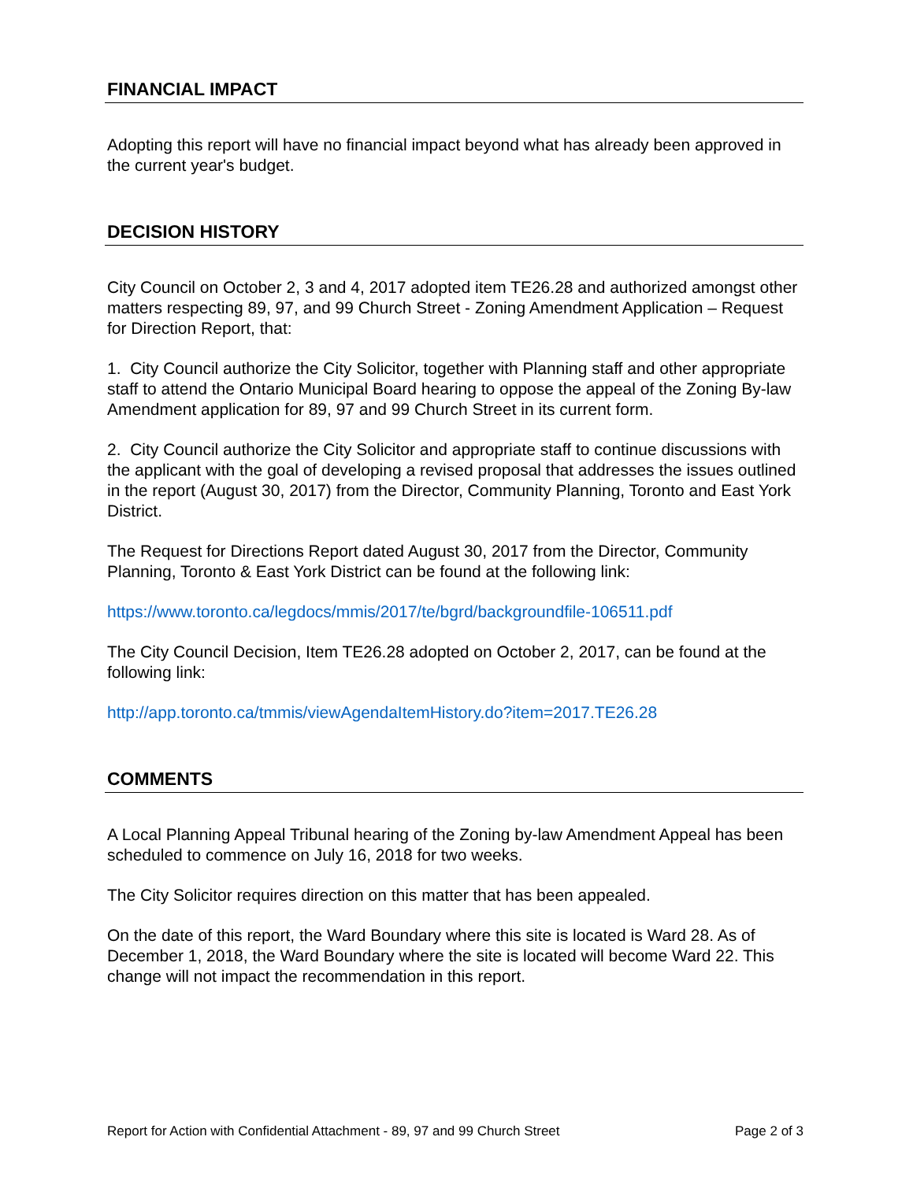FINANCIAL IMPACT
Adopting this report will have no financial impact beyond what has already been approved in the current year's budget.
DECISION HISTORY
City Council on October 2, 3 and 4, 2017 adopted item TE26.28 and authorized amongst other matters respecting 89, 97, and 99 Church Street - Zoning Amendment Application – Request for Direction Report, that:
1. City Council authorize the City Solicitor, together with Planning staff and other appropriate staff to attend the Ontario Municipal Board hearing to oppose the appeal of the Zoning By-law Amendment application for 89, 97 and 99 Church Street in its current form.
2. City Council authorize the City Solicitor and appropriate staff to continue discussions with the applicant with the goal of developing a revised proposal that addresses the issues outlined in the report (August 30, 2017) from the Director, Community Planning, Toronto and East York District.
The Request for Directions Report dated August 30, 2017 from the Director, Community Planning, Toronto & East York District can be found at the following link:
https://www.toronto.ca/legdocs/mmis/2017/te/bgrd/backgroundfile-106511.pdf
The City Council Decision, Item TE26.28 adopted on October 2, 2017, can be found at the following link:
http://app.toronto.ca/tmmis/viewAgendaItemHistory.do?item=2017.TE26.28
COMMENTS
A Local Planning Appeal Tribunal hearing of the Zoning by-law Amendment Appeal has been scheduled to commence on July 16, 2018 for two weeks.
The City Solicitor requires direction on this matter that has been appealed.
On the date of this report, the Ward Boundary where this site is located is Ward 28. As of December 1, 2018, the Ward Boundary where the site is located will become Ward 22. This change will not impact the recommendation in this report.
Report for Action with Confidential Attachment - 89, 97 and 99 Church Street Page 2 of 3